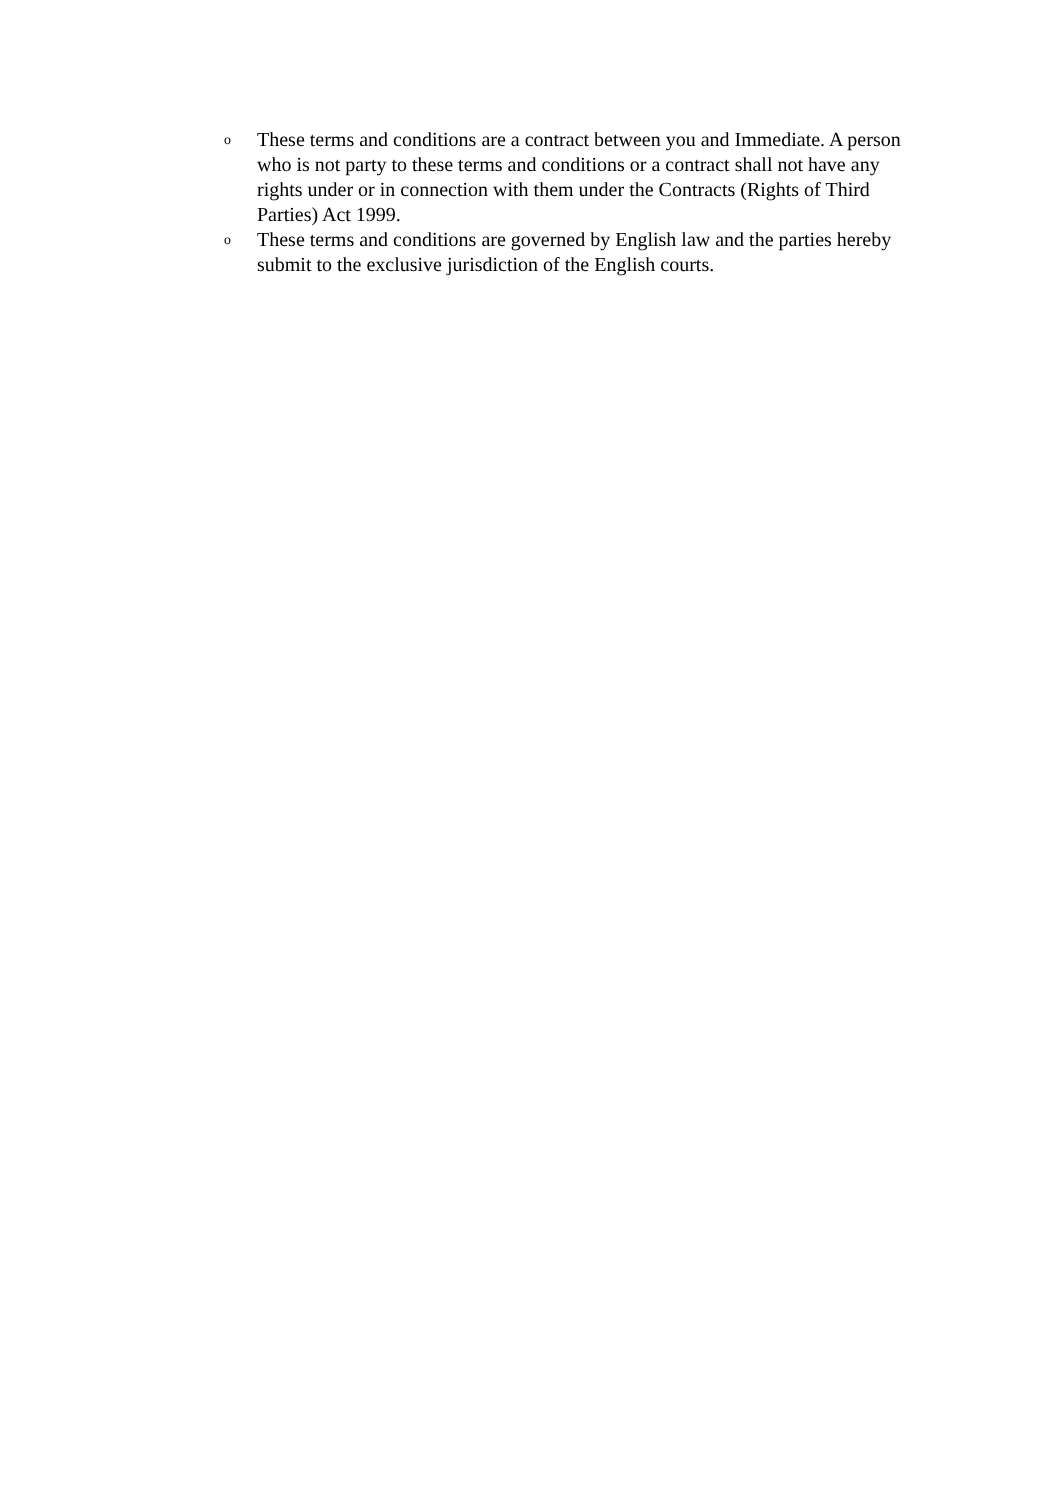o These terms and conditions are a contract between you and Immediate. A person who is not party to these terms and conditions or a contract shall not have any rights under or in connection with them under the Contracts (Rights of Third Parties) Act 1999.
o These terms and conditions are governed by English law and the parties hereby submit to the exclusive jurisdiction of the English courts.